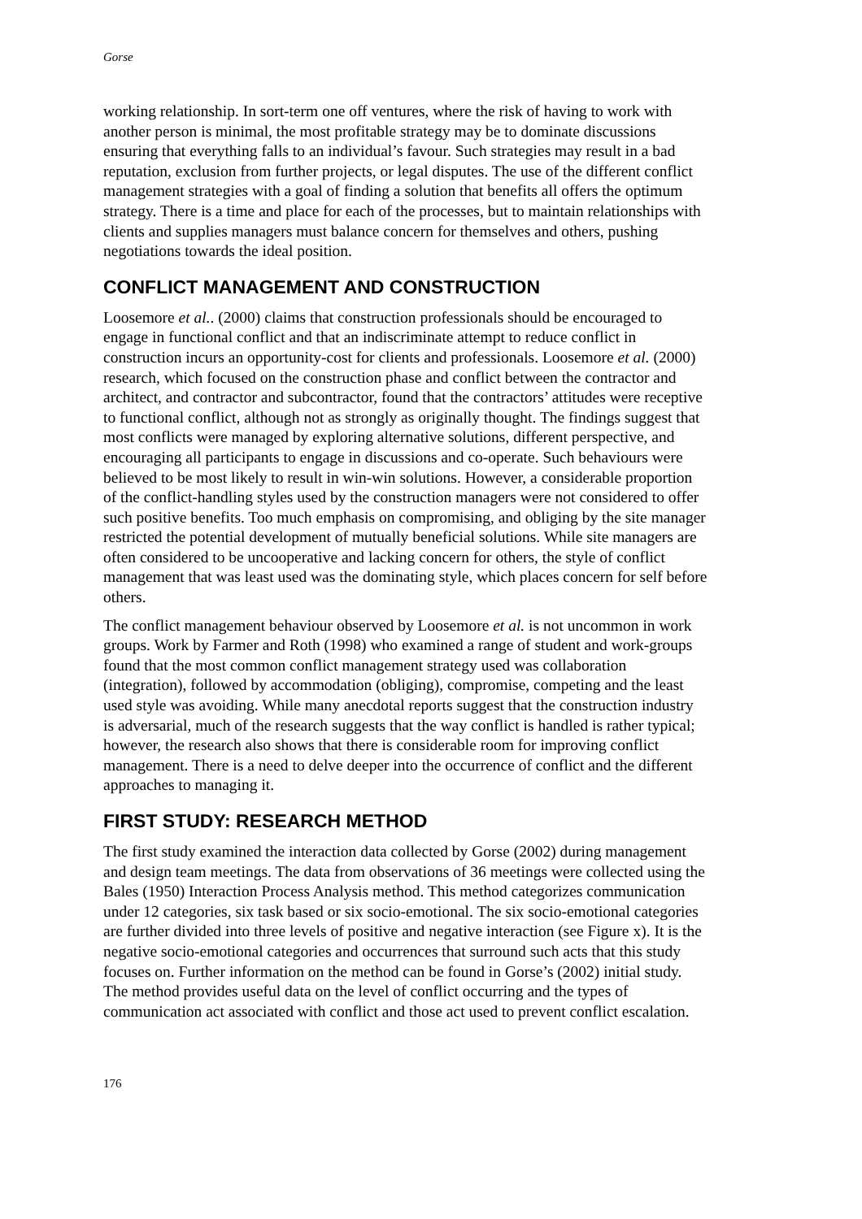Gorse
working relationship. In sort-term one off ventures, where the risk of having to work with another person is minimal, the most profitable strategy may be to dominate discussions ensuring that everything falls to an individual’s favour. Such strategies may result in a bad reputation, exclusion from further projects, or legal disputes. The use of the different conflict management strategies with a goal of finding a solution that benefits all offers the optimum strategy. There is a time and place for each of the processes, but to maintain relationships with clients and supplies managers must balance concern for themselves and others, pushing negotiations towards the ideal position.
CONFLICT MANAGEMENT AND CONSTRUCTION
Loosemore et al.. (2000) claims that construction professionals should be encouraged to engage in functional conflict and that an indiscriminate attempt to reduce conflict in construction incurs an opportunity-cost for clients and professionals. Loosemore et al. (2000) research, which focused on the construction phase and conflict between the contractor and architect, and contractor and subcontractor, found that the contractors’ attitudes were receptive to functional conflict, although not as strongly as originally thought. The findings suggest that most conflicts were managed by exploring alternative solutions, different perspective, and encouraging all participants to engage in discussions and co-operate. Such behaviours were believed to be most likely to result in win-win solutions. However, a considerable proportion of the conflict-handling styles used by the construction managers were not considered to offer such positive benefits. Too much emphasis on compromising, and obliging by the site manager restricted the potential development of mutually beneficial solutions. While site managers are often considered to be uncooperative and lacking concern for others, the style of conflict management that was least used was the dominating style, which places concern for self before others.
The conflict management behaviour observed by Loosemore et al. is not uncommon in work groups. Work by Farmer and Roth (1998) who examined a range of student and work-groups found that the most common conflict management strategy used was collaboration (integration), followed by accommodation (obliging), compromise, competing and the least used style was avoiding. While many anecdotal reports suggest that the construction industry is adversarial, much of the research suggests that the way conflict is handled is rather typical; however, the research also shows that there is considerable room for improving conflict management. There is a need to delve deeper into the occurrence of conflict and the different approaches to managing it.
FIRST STUDY: RESEARCH METHOD
The first study examined the interaction data collected by Gorse (2002) during management and design team meetings. The data from observations of 36 meetings were collected using the Bales (1950) Interaction Process Analysis method. This method categorizes communication under 12 categories, six task based or six socio-emotional. The six socio-emotional categories are further divided into three levels of positive and negative interaction (see Figure x). It is the negative socio-emotional categories and occurrences that surround such acts that this study focuses on. Further information on the method can be found in Gorse’s (2002) initial study. The method provides useful data on the level of conflict occurring and the types of communication act associated with conflict and those act used to prevent conflict escalation.
176